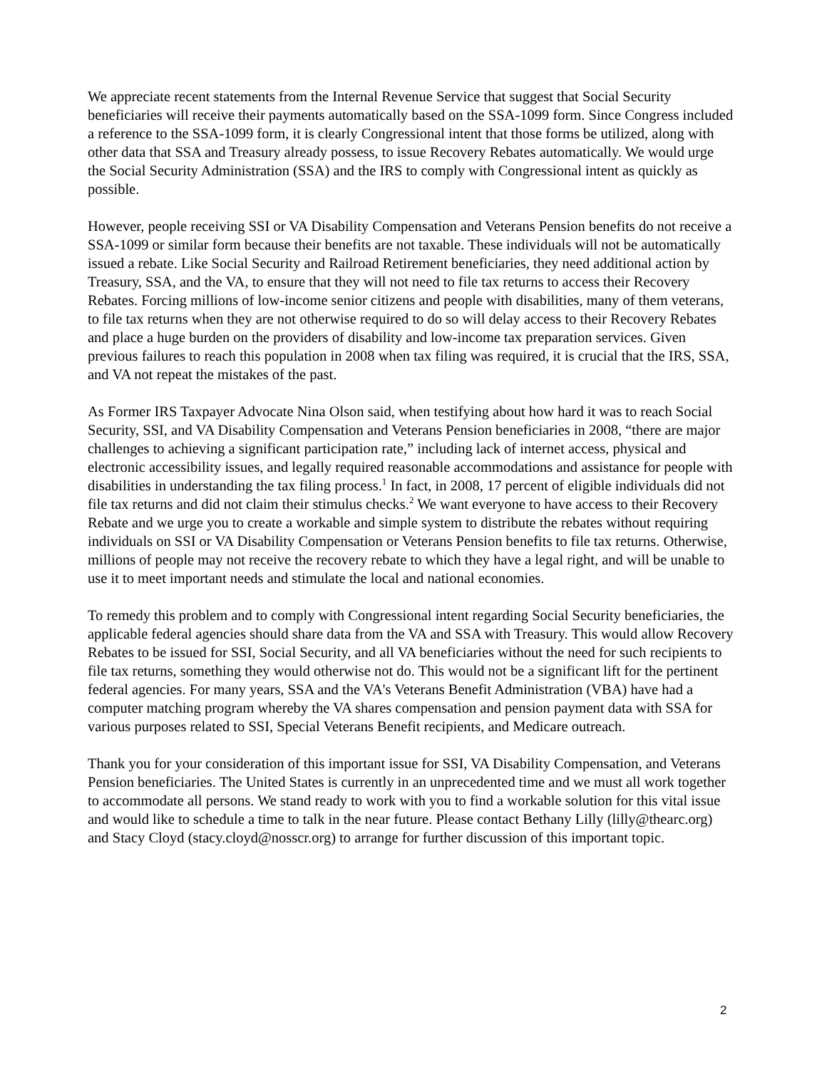We appreciate recent statements from the Internal Revenue Service that suggest that Social Security beneficiaries will receive their payments automatically based on the SSA-1099 form. Since Congress included a reference to the SSA-1099 form, it is clearly Congressional intent that those forms be utilized, along with other data that SSA and Treasury already possess, to issue Recovery Rebates automatically. We would urge the Social Security Administration (SSA) and the IRS to comply with Congressional intent as quickly as possible.
However, people receiving SSI or VA Disability Compensation and Veterans Pension benefits do not receive a SSA-1099 or similar form because their benefits are not taxable. These individuals will not be automatically issued a rebate. Like Social Security and Railroad Retirement beneficiaries, they need additional action by Treasury, SSA, and the VA, to ensure that they will not need to file tax returns to access their Recovery Rebates. Forcing millions of low-income senior citizens and people with disabilities, many of them veterans, to file tax returns when they are not otherwise required to do so will delay access to their Recovery Rebates and place a huge burden on the providers of disability and low-income tax preparation services. Given previous failures to reach this population in 2008 when tax filing was required, it is crucial that the IRS, SSA, and VA not repeat the mistakes of the past.
As Former IRS Taxpayer Advocate Nina Olson said, when testifying about how hard it was to reach Social Security, SSI, and VA Disability Compensation and Veterans Pension beneficiaries in 2008, “there are major challenges to achieving a significant participation rate,” including lack of internet access, physical and electronic accessibility issues, and legally required reasonable accommodations and assistance for people with disabilities in understanding the tax filing process.<sup>1</sup> In fact, in 2008, 17 percent of eligible individuals did not file tax returns and did not claim their stimulus checks.<sup>2</sup> We want everyone to have access to their Recovery Rebate and we urge you to create a workable and simple system to distribute the rebates without requiring individuals on SSI or VA Disability Compensation or Veterans Pension benefits to file tax returns. Otherwise, millions of people may not receive the recovery rebate to which they have a legal right, and will be unable to use it to meet important needs and stimulate the local and national economies.
To remedy this problem and to comply with Congressional intent regarding Social Security beneficiaries, the applicable federal agencies should share data from the VA and SSA with Treasury. This would allow Recovery Rebates to be issued for SSI, Social Security, and all VA beneficiaries without the need for such recipients to file tax returns, something they would otherwise not do. This would not be a significant lift for the pertinent federal agencies. For many years, SSA and the VA's Veterans Benefit Administration (VBA) have had a computer matching program whereby the VA shares compensation and pension payment data with SSA for various purposes related to SSI, Special Veterans Benefit recipients, and Medicare outreach.
Thank you for your consideration of this important issue for SSI, VA Disability Compensation, and Veterans Pension beneficiaries. The United States is currently in an unprecedented time and we must all work together to accommodate all persons. We stand ready to work with you to find a workable solution for this vital issue and would like to schedule a time to talk in the near future. Please contact Bethany Lilly (lilly@thearc.org) and Stacy Cloyd (stacy.cloyd@nosscr.org) to arrange for further discussion of this important topic.
2